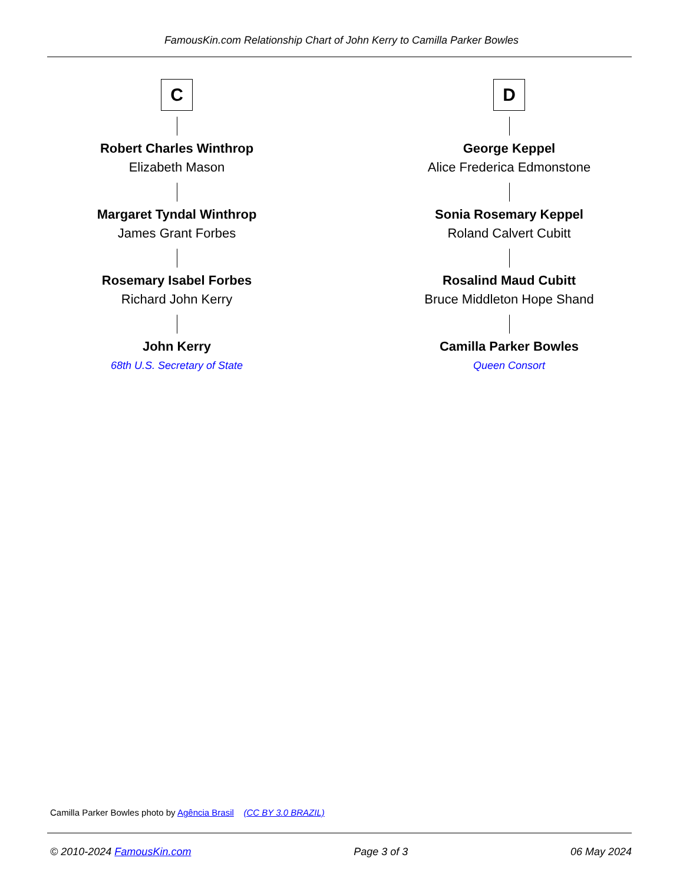FamousKin.com Relationship Chart of John Kerry to Camilla Parker Bowles
C
Robert Charles Winthrop
Elizabeth Mason
Margaret Tyndal Winthrop
James Grant Forbes
Rosemary Isabel Forbes
Richard John Kerry
John Kerry
68th U.S. Secretary of State
D
George Keppel
Alice Frederica Edmonstone
Sonia Rosemary Keppel
Roland Calvert Cubitt
Rosalind Maud Cubitt
Bruce Middleton Hope Shand
Camilla Parker Bowles
Queen Consort
Camilla Parker Bowles photo by Agência Brasil (CC BY 3.0 BRAZIL)
© 2010-2024 FamousKin.com Page 3 of 3 06 May 2024